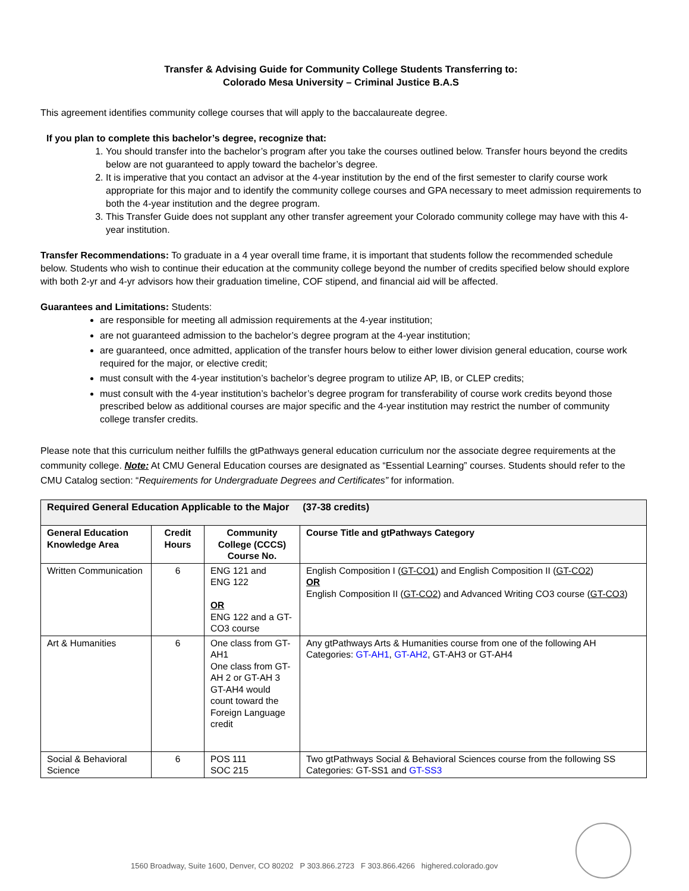Transfer & Advising Guide for Community College Students Transferring to:
Colorado Mesa University – Criminal Justice B.A.S
This agreement identifies community college courses that will apply to the baccalaureate degree.
If you plan to complete this bachelor’s degree, recognize that:
1. You should transfer into the bachelor’s program after you take the courses outlined below. Transfer hours beyond the credits below are not guaranteed to apply toward the bachelor’s degree.
2. It is imperative that you contact an advisor at the 4-year institution by the end of the first semester to clarify course work appropriate for this major and to identify the community college courses and GPA necessary to meet admission requirements to both the 4-year institution and the degree program.
3. This Transfer Guide does not supplant any other transfer agreement your Colorado community college may have with this 4-year institution.
Transfer Recommendations: To graduate in a 4 year overall time frame, it is important that students follow the recommended schedule below. Students who wish to continue their education at the community college beyond the number of credits specified below should explore with both 2-yr and 4-yr advisors how their graduation timeline, COF stipend, and financial aid will be affected.
Guarantees and Limitations: Students:
are responsible for meeting all admission requirements at the 4-year institution;
are not guaranteed admission to the bachelor’s degree program at the 4-year institution;
are guaranteed, once admitted, application of the transfer hours below to either lower division general education, course work required for the major, or elective credit;
must consult with the 4-year institution’s bachelor’s degree program to utilize AP, IB, or CLEP credits;
must consult with the 4-year institution’s bachelor’s degree program for transferability of course work credits beyond those prescribed below as additional courses are major specific and the 4-year institution may restrict the number of community college transfer credits.
Please note that this curriculum neither fulfills the gtPathways general education curriculum nor the associate degree requirements at the community college. Note: At CMU General Education courses are designated as “Essential Learning” courses. Students should refer to the CMU Catalog section: “Requirements for Undergraduate Degrees and Certificates” for information.
| Required General Education Applicable to the Major (37-38 credits) | | | |
| --- | --- | --- | --- |
| General Education Knowledge Area | Credit Hours | Community College (CCCS) Course No. | Course Title and gtPathways Category |
| Written Communication | 6 | ENG 121 and ENG 122 OR ENG 122 and a GT-CO3 course | English Composition I ( GT-CO1 ) and English Composition II ( GT-CO2 ) OR English Composition II ( GT-CO2 ) and Advanced Writing CO3 course ( GT-CO3 ) |
| Art & Humanities | 6 | One class from GT-AH1 One class from GT-AH 2 or GT-AH 3 GT-AH4 would count toward the Foreign Language credit | Any gtPathways Arts & Humanities course from one of the following AH Categories: GT-AH1 , GT-AH2 , GT-AH3 or GT-AH4 |
| Social & Behavioral Science | 6 | POS 111 SOC 215 | Two gtPathways Social & Behavioral Sciences course from the following SS Categories: GT-SS1 and GT-SS3 |
1560 Broadway, Suite 1600, Denver, CO 80202 P 303.866.2723 F 303.866.4266 highered.colorado.gov